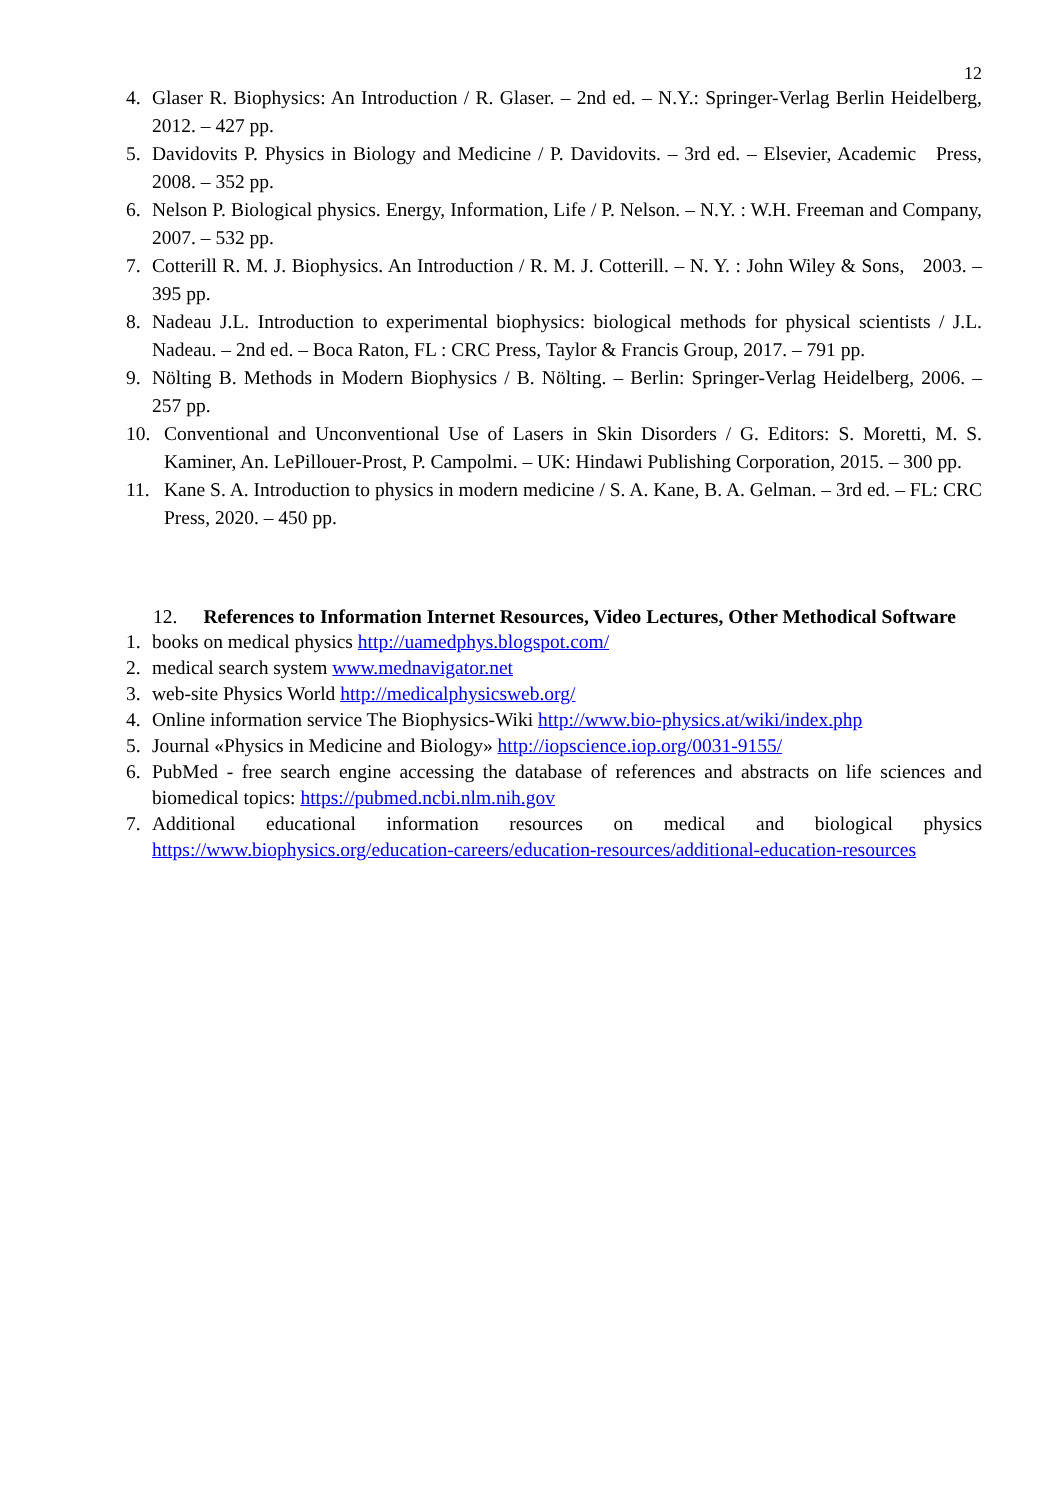12
4. Glaser R. Biophysics: An Introduction / R. Glaser. – 2nd ed. – N.Y.: Springer-Verlag Berlin Heidelberg, 2012. – 427 pp.
5. Davidovits P. Physics in Biology and Medicine / P. Davidovits. – 3rd ed. – Elsevier, Academic Press, 2008. – 352 pp.
6. Nelson P. Biological physics. Energy, Information, Life / P. Nelson. – N.Y. : W.H. Freeman and Company, 2007. – 532 pp.
7. Cotterill R. M. J. Biophysics. An Introduction / R. M. J. Cotterill. – N. Y. : John Wiley & Sons, 2003. – 395 pp.
8. Nadeau J.L. Introduction to experimental biophysics: biological methods for physical scientists / J.L. Nadeau. – 2nd ed. – Boca Raton, FL : CRC Press, Taylor & Francis Group, 2017. – 791 pp.
9. Nölting B. Methods in Modern Biophysics / B. Nölting. – Berlin: Springer-Verlag Heidelberg, 2006. – 257 pp.
10. Conventional and Unconventional Use of Lasers in Skin Disorders / G. Editors: S. Moretti, M. S. Kaminer, An. LePillouer-Prost, P. Campolmi. – UK: Hindawi Publishing Corporation, 2015. – 300 pp.
11. Kane S. A. Introduction to physics in modern medicine / S. A. Kane, B. A. Gelman. – 3rd ed. – FL: CRC Press, 2020. – 450 pp.
12. References to Information Internet Resources, Video Lectures, Other Methodical Software
1. books on medical physics http://uamedphys.blogspot.com/
2. medical search system www.mednavigator.net
3. web-site Physics World http://medicalphysicsweb.org/
4. Online information service The Biophysics-Wiki http://www.bio-physics.at/wiki/index.php
5. Journal «Physics in Medicine and Biology» http://iopscience.iop.org/0031-9155/
6. PubMed - free search engine accessing the database of references and abstracts on life sciences and biomedical topics: https://pubmed.ncbi.nlm.nih.gov
7. Additional educational information resources on medical and biological physics https://www.biophysics.org/education-careers/education-resources/additional-education-resources